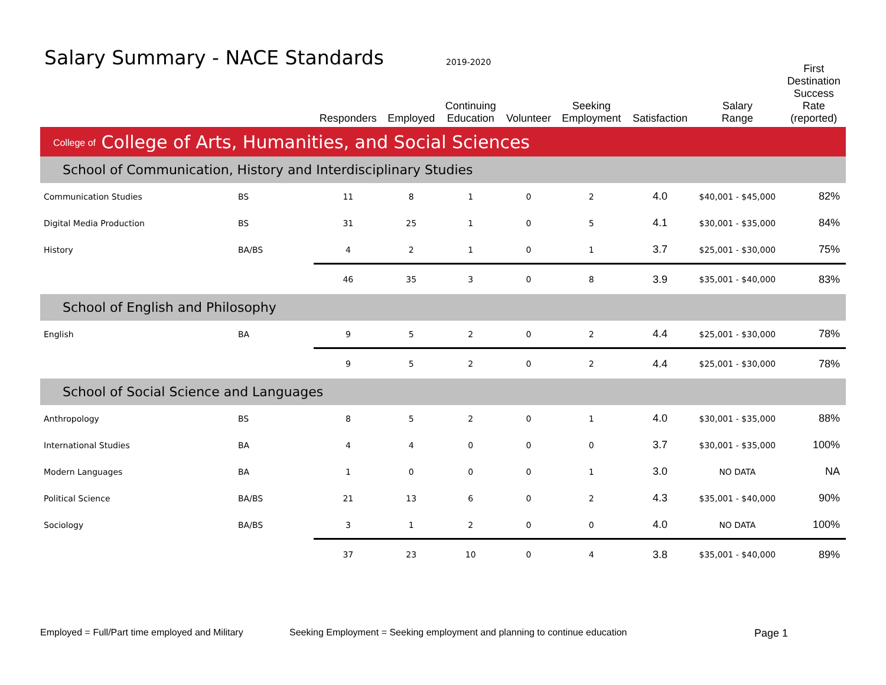Salary Summary - NACE Standards
2019-2020
| | | Responders | Employed | Continuing Education | Volunteer | Seeking Employment | Satisfaction | Salary Range | First Destination Success Rate (reported) |
| --- | --- | --- | --- | --- | --- | --- | --- | --- | --- |
| College of College of Arts, Humanities, and Social Sciences | | | | | | | | | |
| School of Communication, History and Interdisciplinary Studies | | | | | | | | | |
| Communication Studies | BS | 11 | 8 | 1 | 0 | 2 | 4.0 | $40,001 - $45,000 | 82% |
| Digital Media Production | BS | 31 | 25 | 1 | 0 | 5 | 4.1 | $30,001 - $35,000 | 84% |
| History | BA/BS | 4 | 2 | 1 | 0 | 1 | 3.7 | $25,001 - $30,000 | 75% |
| | | 46 | 35 | 3 | 0 | 8 | 3.9 | $35,001 - $40,000 | 83% |
| School of English and Philosophy | | | | | | | | | |
| English | BA | 9 | 5 | 2 | 0 | 2 | 4.4 | $25,001 - $30,000 | 78% |
| | | 9 | 5 | 2 | 0 | 2 | 4.4 | $25,001 - $30,000 | 78% |
| School of Social Science and Languages | | | | | | | | | |
| Anthropology | BS | 8 | 5 | 2 | 0 | 1 | 4.0 | $30,001 - $35,000 | 88% |
| International Studies | BA | 4 | 4 | 0 | 0 | 0 | 3.7 | $30,001 - $35,000 | 100% |
| Modern Languages | BA | 1 | 0 | 0 | 0 | 1 | 3.0 | NO DATA | NA |
| Political Science | BA/BS | 21 | 13 | 6 | 0 | 2 | 4.3 | $35,001 - $40,000 | 90% |
| Sociology | BA/BS | 3 | 1 | 2 | 0 | 0 | 4.0 | NO DATA | 100% |
| | | 37 | 23 | 10 | 0 | 4 | 3.8 | $35,001 - $40,000 | 89% |
Employed = Full/Part time employed and Military
Seeking Employment = Seeking employment and planning to continue education
Page 1